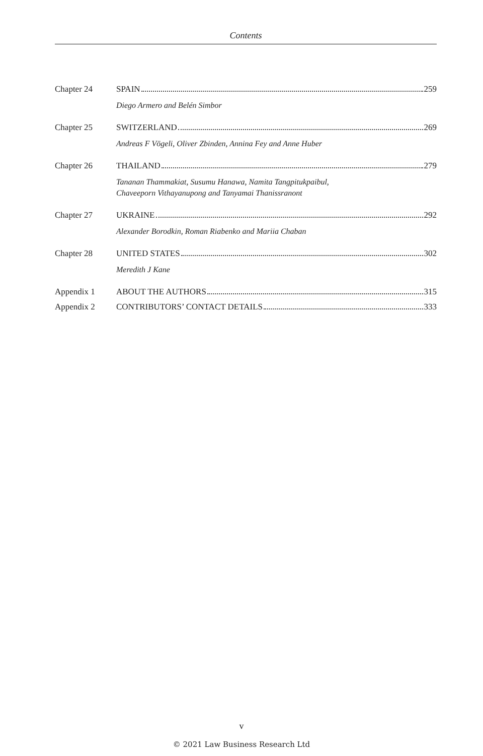Contents
Chapter 24 SPAIN 259
Diego Armero and Belén Simbor
Chapter 25 SWITZERLAND 269
Andreas F Vögeli, Oliver Zbinden, Annina Fey and Anne Huber
Chapter 26 THAILAND 279
Tananan Thammakiat, Susumu Hanawa, Namita Tangpitukpaibul,
Chaveeporn Vithayanupong and Tanyamai Thanissranont
Chapter 27 UKRAINE 292
Alexander Borodkin, Roman Riabenko and Mariia Chaban
Chapter 28 UNITED STATES 302
Meredith J Kane
Appendix 1 ABOUT THE AUTHORS 315
Appendix 2 CONTRIBUTORS’ CONTACT DETAILS 333
v
© 2021 Law Business Research Ltd